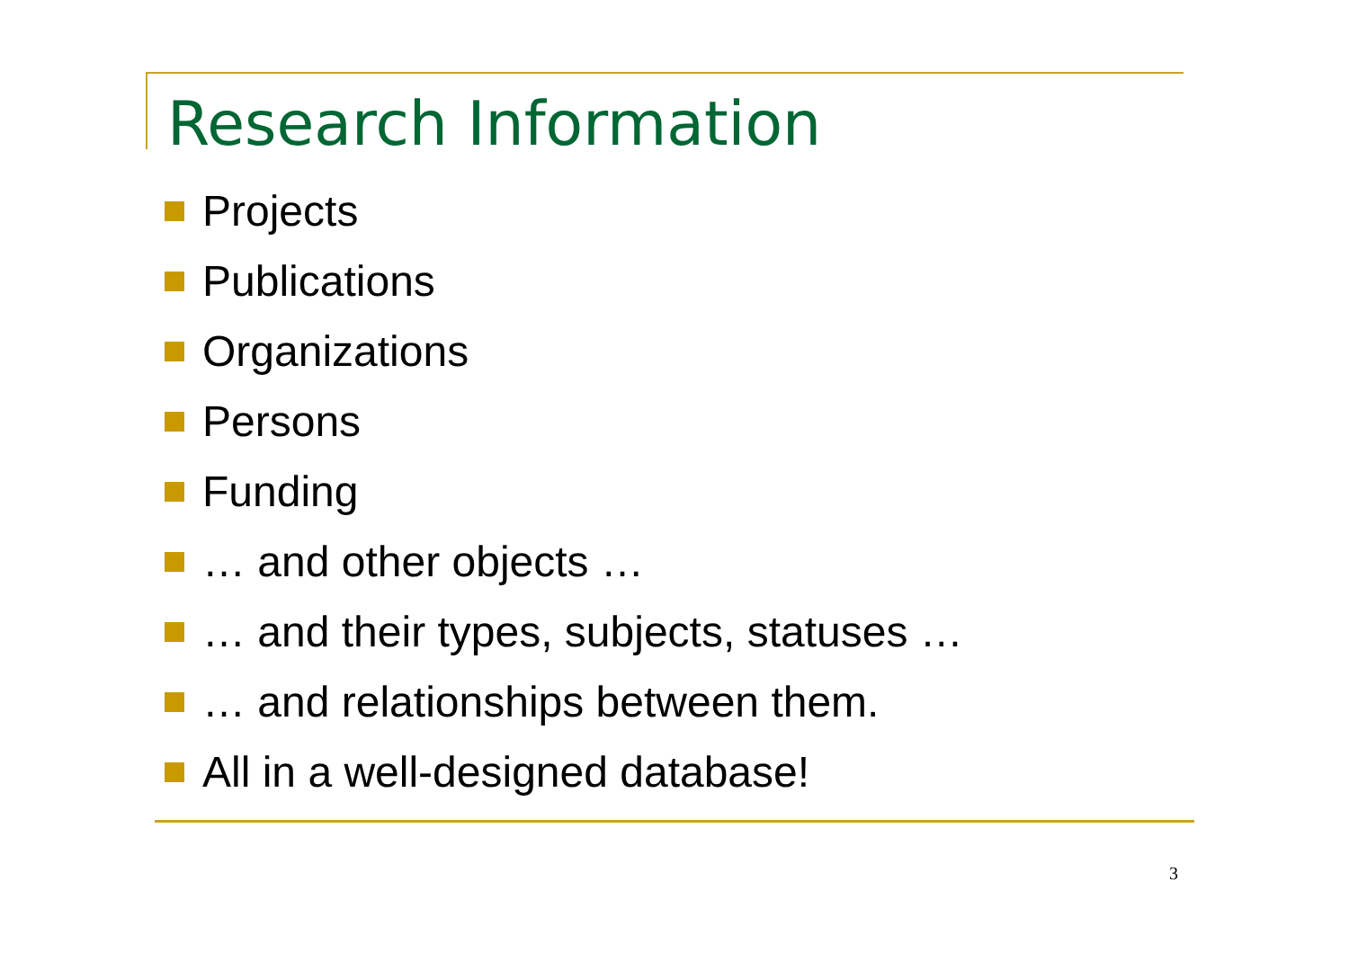Research Information
Projects
Publications
Organizations
Persons
Funding
… and other objects …
… and their types, subjects, statuses …
… and relationships between them.
All in a well-designed database!
3